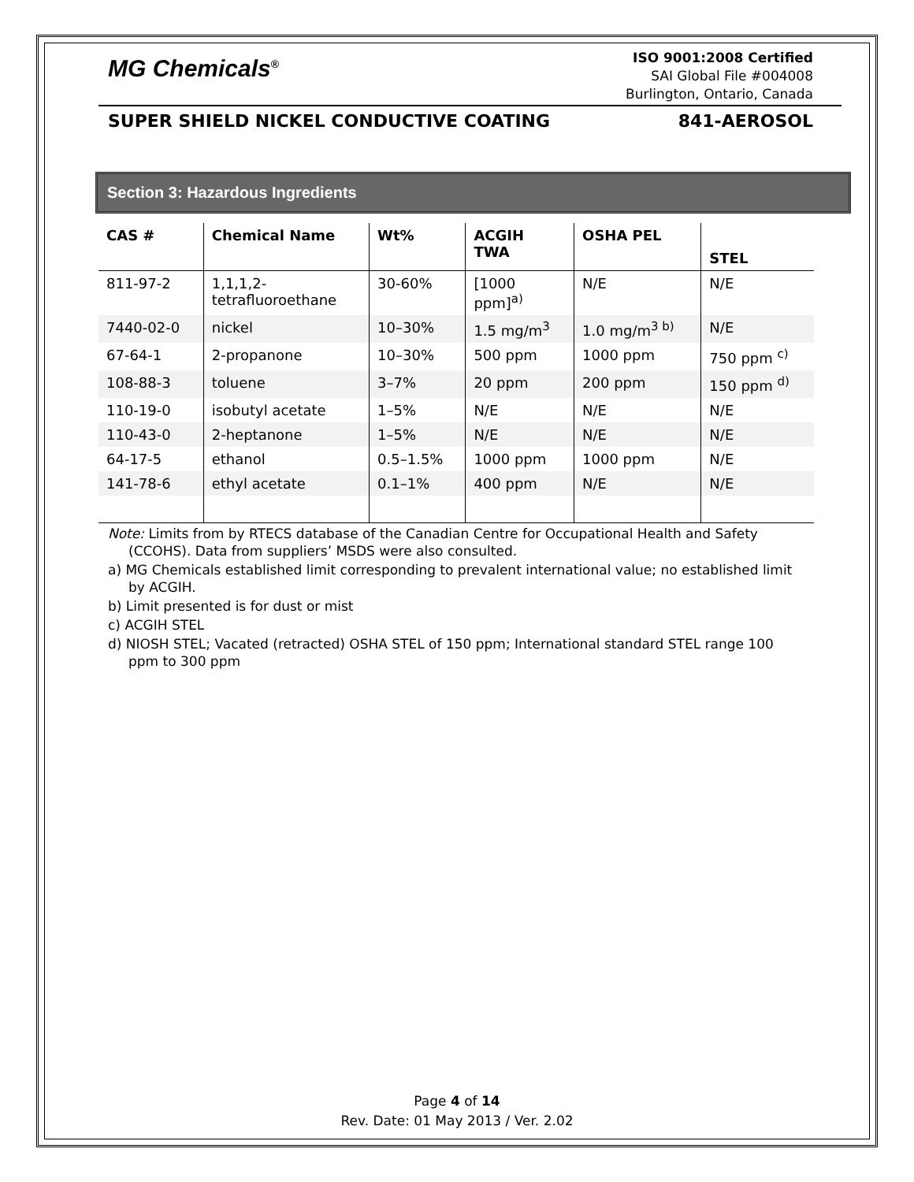MG Chemicals<sup>®</sup>
ISO 9001:2008 Certified
SAI Global File #004008
Burlington, Ontario, Canada
SUPER SHIELD NICKEL CONDUCTIVE COATING 841-AEROSOL
Section 3: Hazardous Ingredients
| CAS # | Chemical Name | Wt% | ACGIH TWA | OSHA PEL | STEL |
| --- | --- | --- | --- | --- | --- |
| 811-97-2 | 1,1,1,2- tetrafluoroethane | 30-60% | [1000 ppm]<sup>a)</sup> | N/E | N/E |
| 7440-02-0 | nickel | 10–30% | 1.5 mg/m<sup>3</sup> | 1.0 mg/m<sup>3 b)</sup> | N/E |
| 67-64-1 | 2-propanone | 10–30% | 500 ppm | 1000 ppm | 750 ppm <sup>c)</sup> |
| 108-88-3 | toluene | 3–7% | 20 ppm | 200 ppm | 150 ppm <sup>d)</sup> |
| 110-19-0 | isobutyl acetate | 1–5% | N/E | N/E | N/E |
| 110-43-0 | 2-heptanone | 1–5% | N/E | N/E | N/E |
| 64-17-5 | ethanol | 0.5–1.5% | 1000 ppm | 1000 ppm | N/E |
| 141-78-6 | ethyl acetate | 0.1–1% | 400 ppm | N/E | N/E |
Note: Limits from by RTECS database of the Canadian Centre for Occupational Health and Safety (CCOHS). Data from suppliers’ MSDS were also consulted.
a) MG Chemicals established limit corresponding to prevalent international value; no established limit by ACGIH.
b) Limit presented is for dust or mist
c) ACGIH STEL
d) NIOSH STEL; Vacated (retracted) OSHA STEL of 150 ppm; International standard STEL range 100 ppm to 300 ppm
Page 4 of 14
Rev. Date: 01 May 2013 / Ver. 2.02